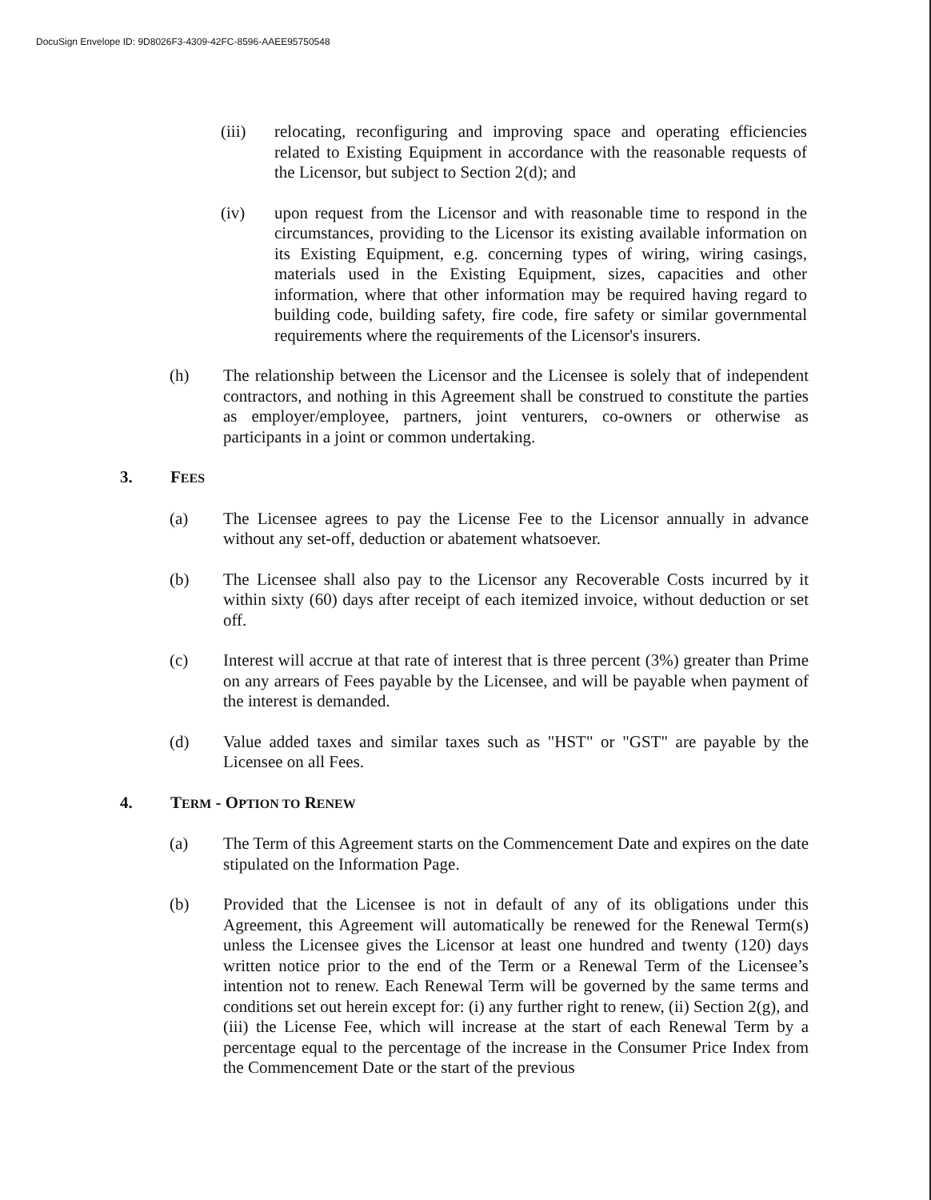DocuSign Envelope ID: 9D8026F3-4309-42FC-8596-AAEE95750548
(iii) relocating, reconfiguring and improving space and operating efficiencies related to Existing Equipment in accordance with the reasonable requests of the Licensor, but subject to Section 2(d); and
(iv) upon request from the Licensor and with reasonable time to respond in the circumstances, providing to the Licensor its existing available information on its Existing Equipment, e.g. concerning types of wiring, wiring casings, materials used in the Existing Equipment, sizes, capacities and other information, where that other information may be required having regard to building code, building safety, fire code, fire safety or similar governmental requirements where the requirements of the Licensor's insurers.
(h) The relationship between the Licensor and the Licensee is solely that of independent contractors, and nothing in this Agreement shall be construed to constitute the parties as employer/employee, partners, joint venturers, co-owners or otherwise as participants in a joint or common undertaking.
3. FEES
(a) The Licensee agrees to pay the License Fee to the Licensor annually in advance without any set-off, deduction or abatement whatsoever.
(b) The Licensee shall also pay to the Licensor any Recoverable Costs incurred by it within sixty (60) days after receipt of each itemized invoice, without deduction or set off.
(c) Interest will accrue at that rate of interest that is three percent (3%) greater than Prime on any arrears of Fees payable by the Licensee, and will be payable when payment of the interest is demanded.
(d) Value added taxes and similar taxes such as "HST" or "GST" are payable by the Licensee on all Fees.
4. TERM - OPTION TO RENEW
(a) The Term of this Agreement starts on the Commencement Date and expires on the date stipulated on the Information Page.
(b) Provided that the Licensee is not in default of any of its obligations under this Agreement, this Agreement will automatically be renewed for the Renewal Term(s) unless the Licensee gives the Licensor at least one hundred and twenty (120) days written notice prior to the end of the Term or a Renewal Term of the Licensee’s intention not to renew. Each Renewal Term will be governed by the same terms and conditions set out herein except for: (i) any further right to renew, (ii) Section 2(g), and (iii) the License Fee, which will increase at the start of each Renewal Term by a percentage equal to the percentage of the increase in the Consumer Price Index from the Commencement Date or the start of the previous